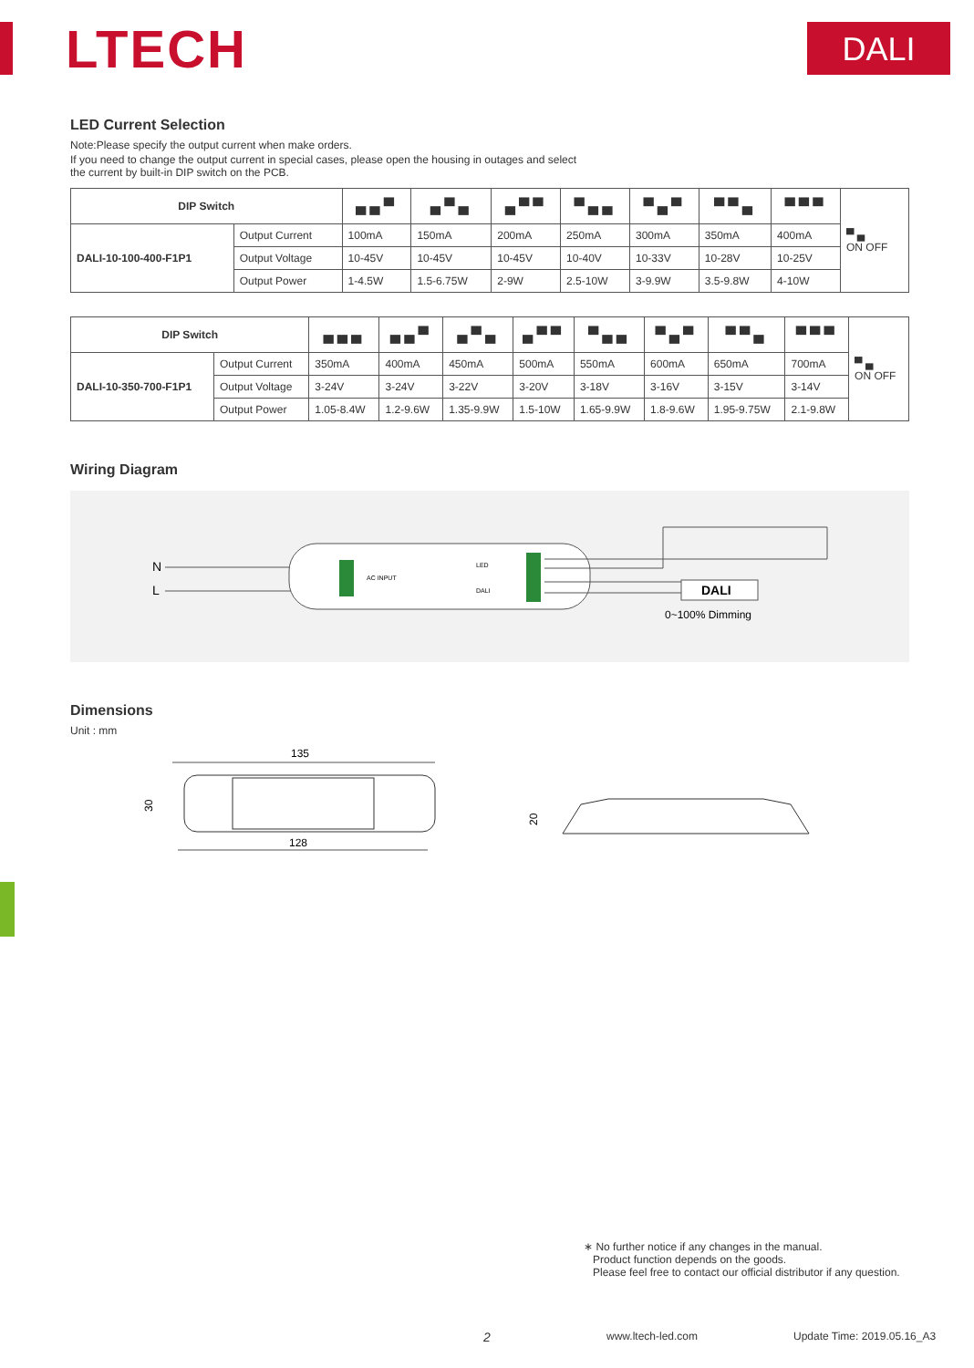LTECH
DALI
LED Current Selection
Note:Please specify the output current when make orders.
If you need to change the output current in special cases, please open the housing in outages and select
the current by built-in DIP switch on the PCB.
| DIP Switch | | ▄▄▀ | ▄▀▄ | ▄▀▀ | ▀▄▄ | ▀▄▀ | ▀▀▄ | ▀▀▀ | ▀ ▄ ON OFF |
| DALI-10-100-400-F1P1 | Output Current | 100mA | 150mA | 200mA | 250mA | 300mA | 350mA | 400mA | |
| | Output Voltage | 10-45V | 10-45V | 10-45V | 10-40V | 10-33V | 10-28V | 10-25V | |
| | Output Power | 1-4.5W | 1.5-6.75W | 2-9W | 2.5-10W | 3-9.9W | 3.5-9.8W | 4-10W | |
| DIP Switch | | ▄▄▄ | ▄▄▀ | ▄▀▄ | ▄▀▀ | ▀▄▄ | ▀▄▀ | ▀▀▄ | ▀▀▀ | ▀ ▄ ON OFF |
| DALI-10-350-700-F1P1 | Output Current | 350mA | 400mA | 450mA | 500mA | 550mA | 600mA | 650mA | 700mA | |
| | Output Voltage | 3-24V | 3-24V | 3-22V | 3-20V | 3-18V | 3-16V | 3-15V | 3-14V | |
| | Output Power | 1.05-8.4W | 1.2-9.6W | 1.35-9.9W | 1.5-10W | 1.65-9.9W | 1.8-9.6W | 1.95-9.75W | 2.1-9.8W | |
Wiring Diagram
N
L
AC INPUT
LED
DALI
DALI
0~100% Dimming
Dimensions
Unit : mm
135
30
128
20
∗ No further notice if any changes in the manual.
Product function depends on the goods.
Please feel free to contact our official distributor if any question.
2 www.ltech-led.com Update Time: 2019.05.16_A3